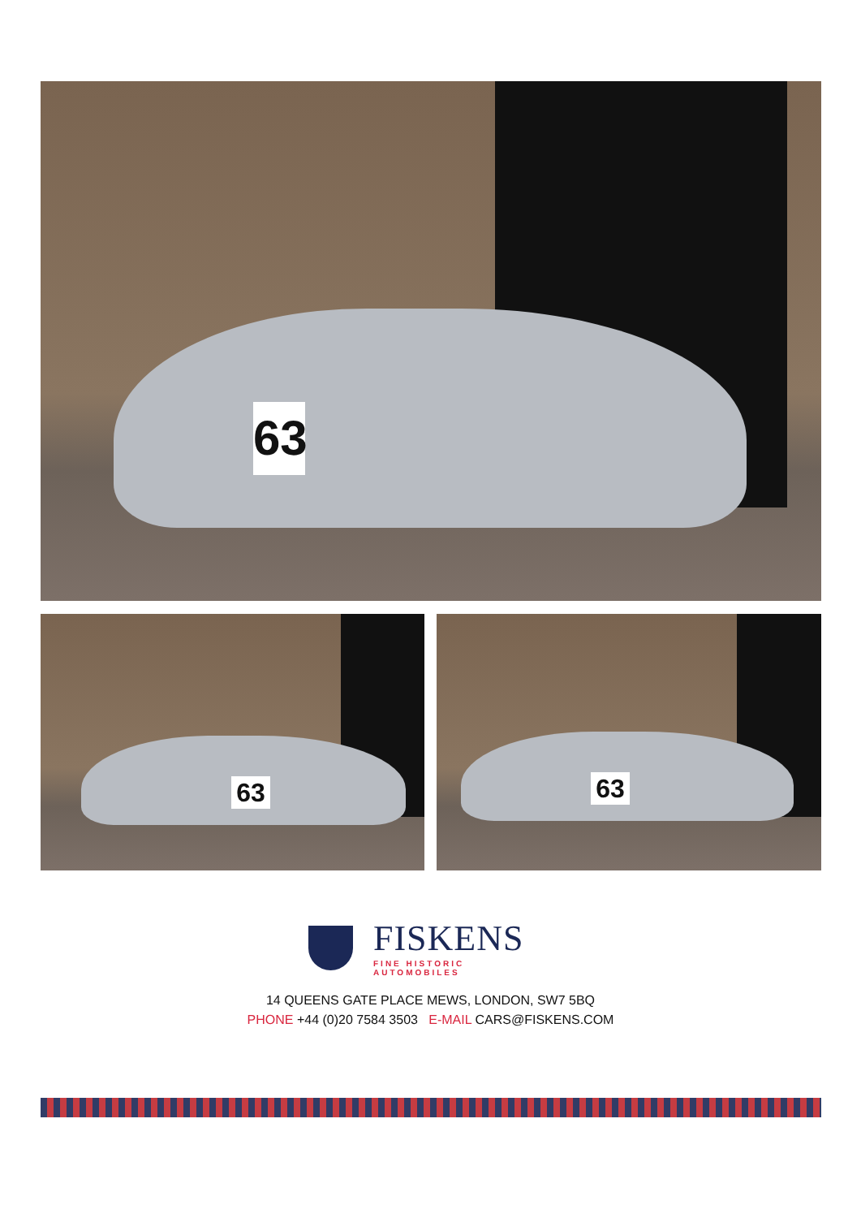63
63 63
FISKENS
FINE HISTORIC AUTOMOBILES
14 QUEENS GATE PLACE MEWS, LONDON, SW7 5BQ
PHONE +44 (0)20 7584 3503 E-MAIL CARS@FISKENS.COM